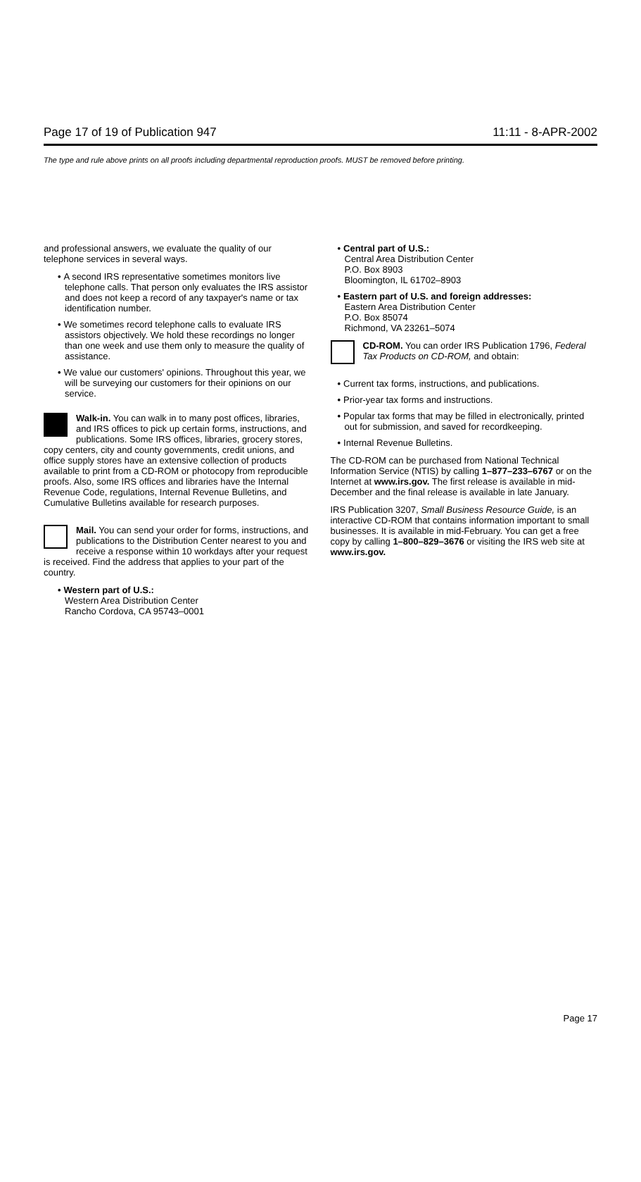Page 17 of 19 of Publication 947 11:11 - 8-APR-2002
The type and rule above prints on all proofs including departmental reproduction proofs. MUST be removed before printing.
and professional answers, we evaluate the quality of our telephone services in several ways.
• A second IRS representative sometimes monitors live telephone calls. That person only evaluates the IRS assistor and does not keep a record of any taxpayer's name or tax identification number.
• We sometimes record telephone calls to evaluate IRS assistors objectively. We hold these recordings no longer than one week and use them only to measure the quality of assistance.
• We value our customers' opinions. Throughout this year, we will be surveying our customers for their opinions on our service.
Walk-in. You can walk in to many post offices, libraries, and IRS offices to pick up certain forms, instructions, and publications. Some IRS offices, libraries, grocery stores, copy centers, city and county governments, credit unions, and office supply stores have an extensive collection of products available to print from a CD-ROM or photocopy from reproducible proofs. Also, some IRS offices and libraries have the Internal Revenue Code, regulations, Internal Revenue Bulletins, and Cumulative Bulletins available for research purposes.
Mail. You can send your order for forms, instructions, and publications to the Distribution Center nearest to you and receive a response within 10 workdays after your request is received. Find the address that applies to your part of the country.
• Western part of U.S.:
Western Area Distribution Center
Rancho Cordova, CA 95743–0001
• Central part of U.S.:
Central Area Distribution Center
P.O. Box 8903
Bloomington, IL 61702–8903
• Eastern part of U.S. and foreign addresses:
Eastern Area Distribution Center
P.O. Box 85074
Richmond, VA 23261–5074
CD-ROM. You can order IRS Publication 1796, Federal Tax Products on CD-ROM, and obtain:
• Current tax forms, instructions, and publications.
• Prior-year tax forms and instructions.
• Popular tax forms that may be filled in electronically, printed out for submission, and saved for recordkeeping.
• Internal Revenue Bulletins.
The CD-ROM can be purchased from National Technical Information Service (NTIS) by calling 1–877–233–6767 or on the Internet at www.irs.gov. The first release is available in mid-December and the final release is available in late January.
IRS Publication 3207, Small Business Resource Guide, is an interactive CD-ROM that contains information important to small businesses. It is available in mid-February. You can get a free copy by calling 1–800–829–3676 or visiting the IRS web site at www.irs.gov.
Page 17